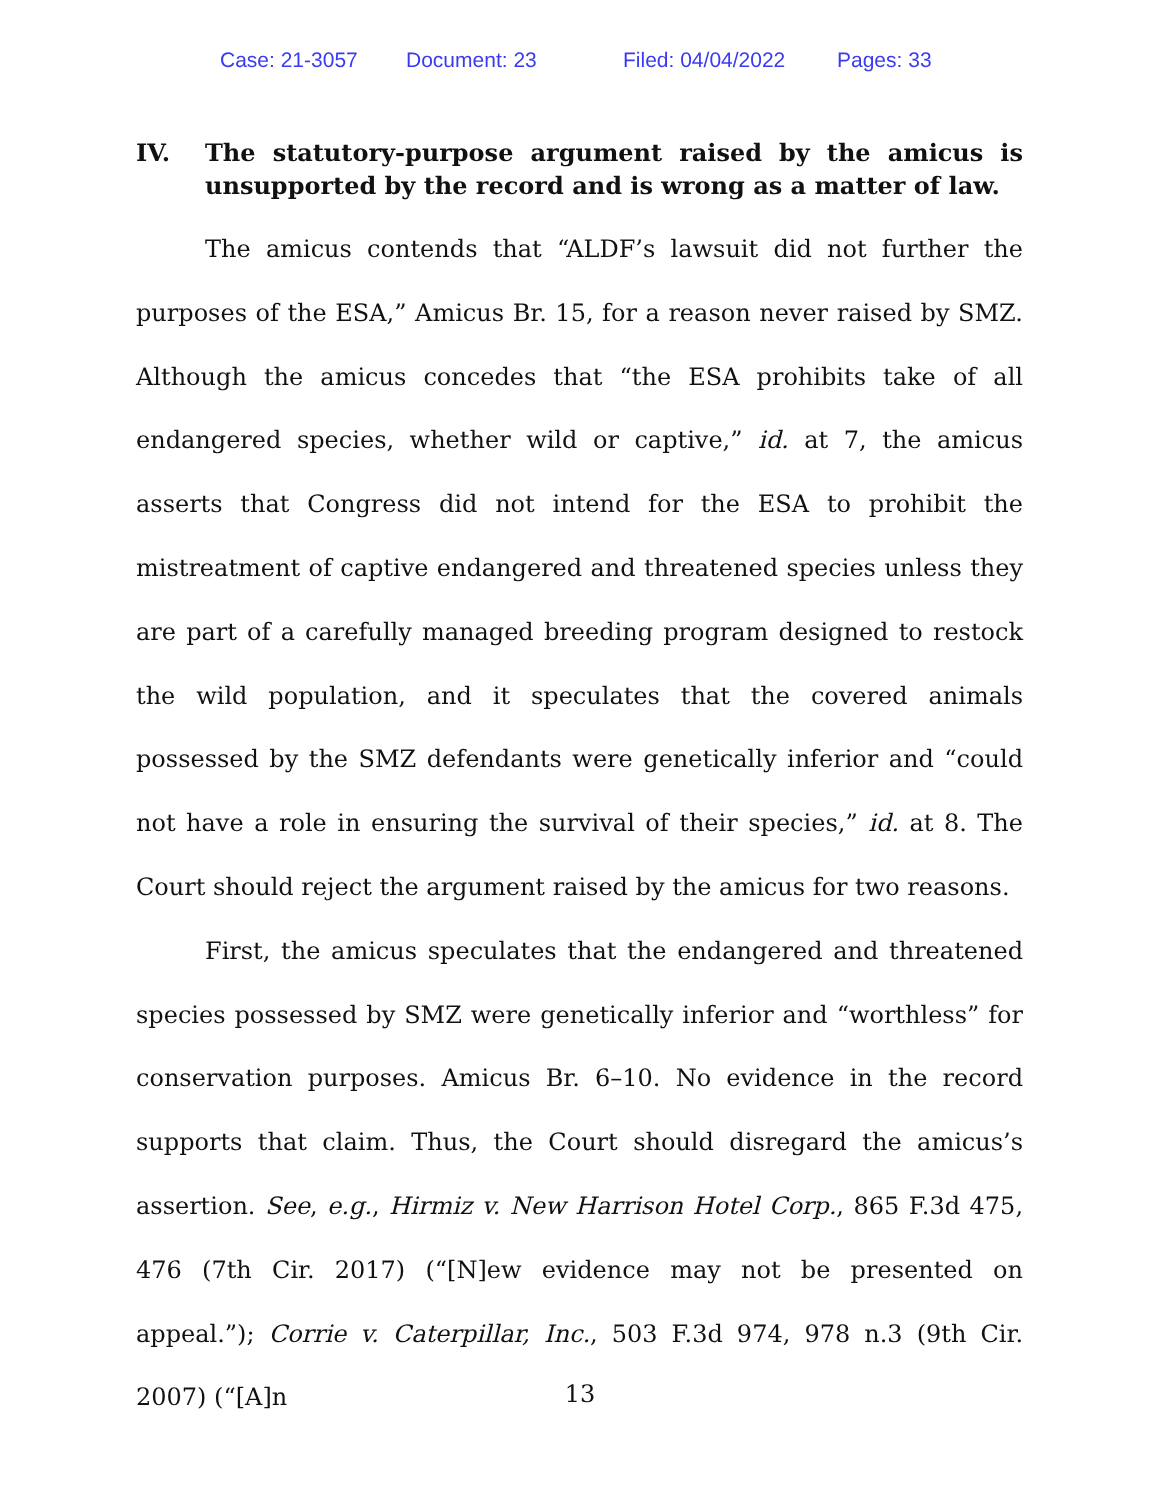Case: 21-3057 Document: 23 Filed: 04/04/2022 Pages: 33
IV. The statutory-purpose argument raised by the amicus is unsupported by the record and is wrong as a matter of law.
The amicus contends that “ALDF’s lawsuit did not further the purposes of the ESA,” Amicus Br. 15, for a reason never raised by SMZ. Although the amicus concedes that “the ESA prohibits take of all endangered species, whether wild or captive,” id. at 7, the amicus asserts that Congress did not intend for the ESA to prohibit the mistreatment of captive endangered and threatened species unless they are part of a carefully managed breeding program designed to restock the wild population, and it speculates that the covered animals possessed by the SMZ defendants were genetically inferior and “could not have a role in ensuring the survival of their species,” id. at 8. The Court should reject the argument raised by the amicus for two reasons.
First, the amicus speculates that the endangered and threatened species possessed by SMZ were genetically inferior and “worthless” for conservation purposes. Amicus Br. 6–10. No evidence in the record supports that claim. Thus, the Court should disregard the amicus’s assertion. See, e.g., Hirmiz v. New Harrison Hotel Corp., 865 F.3d 475, 476 (7th Cir. 2017) (“[N]ew evidence may not be presented on appeal.”); Corrie v. Caterpillar, Inc., 503 F.3d 974, 978 n.3 (9th Cir. 2007) (“[A]n
13